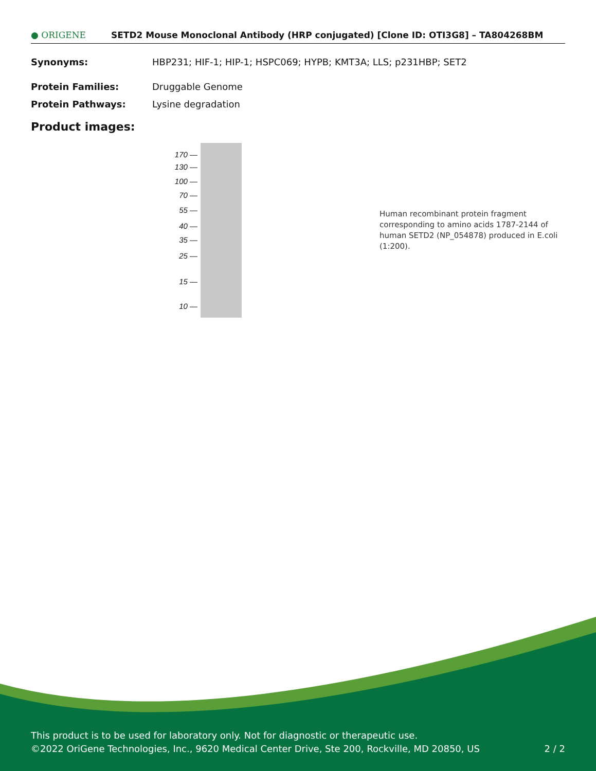● ORIGENE
SETD2 Mouse Monoclonal Antibody (HRP conjugated) [Clone ID: OTI3G8] – TA804268BM
Synonyms: HBP231; HIF-1; HIP-1; HSPC069; HYPB; KMT3A; LLS; p231HBP; SET2
Protein Families: Druggable Genome
Protein Pathways: Lysine degradation
Product images:
170 —
130 —
100 —
70 —
55 —
40 —
35 —
25 —
15 —
10 —
Human recombinant protein fragment corresponding to amino acids 1787-2144 of human SETD2 (NP_054878) produced in E.coli (1:200).
This product is to be used for laboratory only. Not for diagnostic or therapeutic use.
©2022 OriGene Technologies, Inc., 9620 Medical Center Drive, Ste 200, Rockville, MD 20850, US 2 / 2